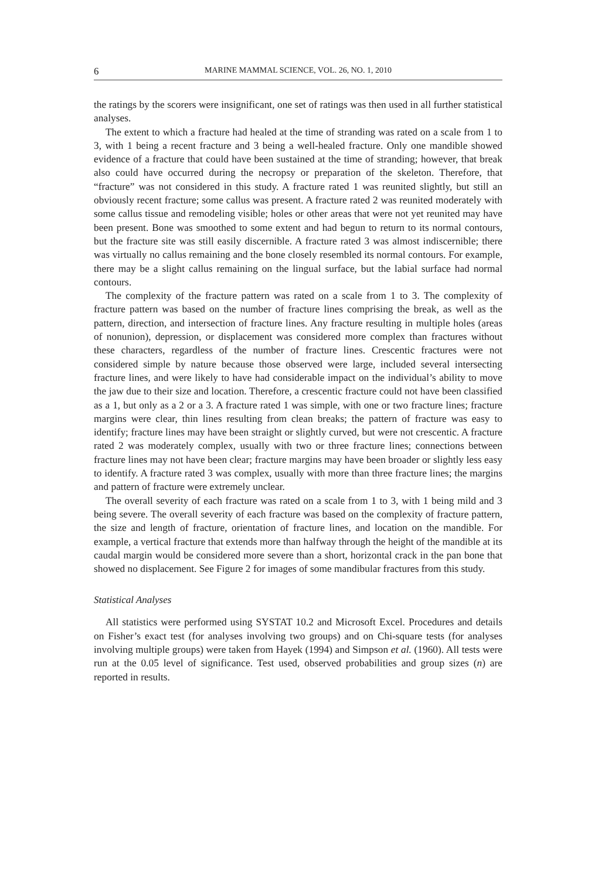6 MARINE MAMMAL SCIENCE, VOL. 26, NO. 1, 2010
the ratings by the scorers were insignificant, one set of ratings was then used in all further statistical analyses.
The extent to which a fracture had healed at the time of stranding was rated on a scale from 1 to 3, with 1 being a recent fracture and 3 being a well-healed fracture. Only one mandible showed evidence of a fracture that could have been sustained at the time of stranding; however, that break also could have occurred during the necropsy or preparation of the skeleton. Therefore, that “fracture” was not considered in this study. A fracture rated 1 was reunited slightly, but still an obviously recent fracture; some callus was present. A fracture rated 2 was reunited moderately with some callus tissue and remodeling visible; holes or other areas that were not yet reunited may have been present. Bone was smoothed to some extent and had begun to return to its normal contours, but the fracture site was still easily discernible. A fracture rated 3 was almost indiscernible; there was virtually no callus remaining and the bone closely resembled its normal contours. For example, there may be a slight callus remaining on the lingual surface, but the labial surface had normal contours.
The complexity of the fracture pattern was rated on a scale from 1 to 3. The complexity of fracture pattern was based on the number of fracture lines comprising the break, as well as the pattern, direction, and intersection of fracture lines. Any fracture resulting in multiple holes (areas of nonunion), depression, or displacement was considered more complex than fractures without these characters, regardless of the number of fracture lines. Crescentic fractures were not considered simple by nature because those observed were large, included several intersecting fracture lines, and were likely to have had considerable impact on the individual’s ability to move the jaw due to their size and location. Therefore, a crescentic fracture could not have been classified as a 1, but only as a 2 or a 3. A fracture rated 1 was simple, with one or two fracture lines; fracture margins were clear, thin lines resulting from clean breaks; the pattern of fracture was easy to identify; fracture lines may have been straight or slightly curved, but were not crescentic. A fracture rated 2 was moderately complex, usually with two or three fracture lines; connections between fracture lines may not have been clear; fracture margins may have been broader or slightly less easy to identify. A fracture rated 3 was complex, usually with more than three fracture lines; the margins and pattern of fracture were extremely unclear.
The overall severity of each fracture was rated on a scale from 1 to 3, with 1 being mild and 3 being severe. The overall severity of each fracture was based on the complexity of fracture pattern, the size and length of fracture, orientation of fracture lines, and location on the mandible. For example, a vertical fracture that extends more than halfway through the height of the mandible at its caudal margin would be considered more severe than a short, horizontal crack in the pan bone that showed no displacement. See Figure 2 for images of some mandibular fractures from this study.
Statistical Analyses
All statistics were performed using SYSTAT 10.2 and Microsoft Excel. Procedures and details on Fisher’s exact test (for analyses involving two groups) and on Chi-square tests (for analyses involving multiple groups) were taken from Hayek (1994) and Simpson et al. (1960). All tests were run at the 0.05 level of significance. Test used, observed probabilities and group sizes (n) are reported in results.